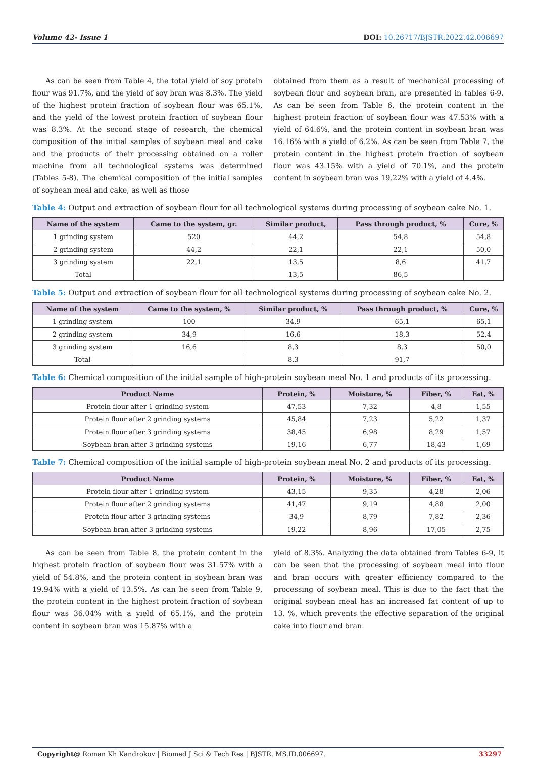Volume 42- Issue 1 DOI: 10.26717/BJSTR.2022.42.006697
As can be seen from Table 4, the total yield of soy protein flour was 91.7%, and the yield of soy bran was 8.3%. The yield of the highest protein fraction of soybean flour was 65.1%, and the yield of the lowest protein fraction of soybean flour was 8.3%. At the second stage of research, the chemical composition of the initial samples of soybean meal and cake and the products of their processing obtained on a roller machine from all technological systems was determined (Tables 5-8). The chemical composition of the initial samples of soybean meal and cake, as well as those
obtained from them as a result of mechanical processing of soybean flour and soybean bran, are presented in tables 6-9. As can be seen from Table 6, the protein content in the highest protein fraction of soybean flour was 47.53% with a yield of 64.6%, and the protein content in soybean bran was 16.16% with a yield of 6.2%. As can be seen from Table 7, the protein content in the highest protein fraction of soybean flour was 43.15% with a yield of 70.1%, and the protein content in soybean bran was 19.22% with a yield of 4.4%.
Table 4: Output and extraction of soybean flour for all technological systems during processing of soybean cake No. 1.
| Name of the system | Came to the system, gr. | Similar product, | Pass through product, % | Cure, % |
| --- | --- | --- | --- | --- |
| 1 grinding system | 520 | 44,2 | 54,8 | 54,8 |
| 2 grinding system | 44,2 | 22,1 | 22,1 | 50,0 |
| 3 grinding system | 22,1 | 13,5 | 8,6 | 41,7 |
| Total | | 13,5 | 86,5 | |
Table 5: Output and extraction of soybean flour for all technological systems during processing of soybean cake No. 2.
| Name of the system | Came to the system, % | Similar product, % | Pass through product, % | Cure, % |
| --- | --- | --- | --- | --- |
| 1 grinding system | 100 | 34,9 | 65,1 | 65,1 |
| 2 grinding system | 34,9 | 16,6 | 18,3 | 52,4 |
| 3 grinding system | 16,6 | 8,3 | 8,3 | 50,0 |
| Total | | 8,3 | 91,7 | |
Table 6: Chemical composition of the initial sample of high-protein soybean meal No. 1 and products of its processing.
| Product Name | Protein, % | Moisture, % | Fiber, % | Fat, % |
| --- | --- | --- | --- | --- |
| Protein flour after 1 grinding system | 47,53 | 7,32 | 4,8 | 1,55 |
| Protein flour after 2 grinding systems | 45,84 | 7,23 | 5,22 | 1,37 |
| Protein flour after 3 grinding systems | 38,45 | 6,98 | 8,29 | 1,57 |
| Soybean bran after 3 grinding systems | 19,16 | 6,77 | 18,43 | 1,69 |
Table 7: Chemical composition of the initial sample of high-protein soybean meal No. 2 and products of its processing.
| Product Name | Protein, % | Moisture, % | Fiber, % | Fat, % |
| --- | --- | --- | --- | --- |
| Protein flour after 1 grinding system | 43,15 | 9,35 | 4,28 | 2,06 |
| Protein flour after 2 grinding systems | 41,47 | 9,19 | 4,88 | 2,00 |
| Protein flour after 3 grinding systems | 34,9 | 8,79 | 7,82 | 2,36 |
| Soybean bran after 3 grinding systems | 19,22 | 8,96 | 17,05 | 2,75 |
As can be seen from Table 8, the protein content in the highest protein fraction of soybean flour was 31.57% with a yield of 54.8%, and the protein content in soybean bran was 19.94% with a yield of 13.5%. As can be seen from Table 9, the protein content in the highest protein fraction of soybean flour was 36.04% with a yield of 65.1%, and the protein content in soybean bran was 15.87% with a
yield of 8.3%. Analyzing the data obtained from Tables 6-9, it can be seen that the processing of soybean meal into flour and bran occurs with greater efficiency compared to the processing of soybean meal. This is due to the fact that the original soybean meal has an increased fat content of up to 13. %, which prevents the effective separation of the original cake into flour and bran.
Copyright@ Roman Kh Kandrokov | Biomed J Sci & Tech Res | BJSTR. MS.ID.006697. 33297